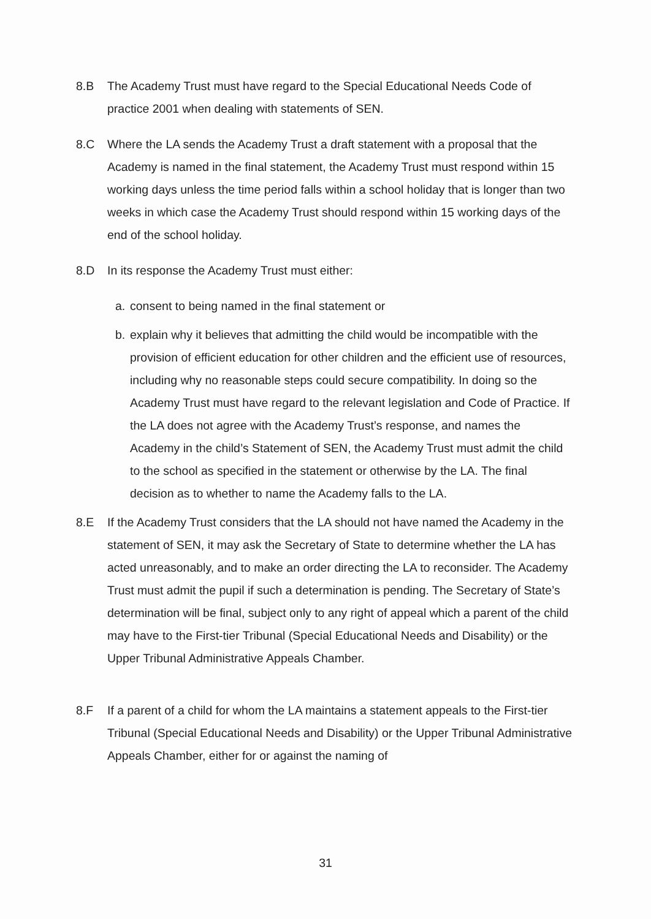8.B The Academy Trust must have regard to the Special Educational Needs Code of practice 2001 when dealing with statements of SEN.
8.C Where the LA sends the Academy Trust a draft statement with a proposal that the Academy is named in the final statement, the Academy Trust must respond within 15 working days unless the time period falls within a school holiday that is longer than two weeks in which case the Academy Trust should respond within 15 working days of the end of the school holiday.
8.D In its response the Academy Trust must either:
a. consent to being named in the final statement or
b. explain why it believes that admitting the child would be incompatible with the provision of efficient education for other children and the efficient use of resources, including why no reasonable steps could secure compatibility. In doing so the Academy Trust must have regard to the relevant legislation and Code of Practice. If the LA does not agree with the Academy Trust’s response, and names the Academy in the child’s Statement of SEN, the Academy Trust must admit the child to the school as specified in the statement or otherwise by the LA. The final decision as to whether to name the Academy falls to the LA.
8.E If the Academy Trust considers that the LA should not have named the Academy in the statement of SEN, it may ask the Secretary of State to determine whether the LA has acted unreasonably, and to make an order directing the LA to reconsider. The Academy Trust must admit the pupil if such a determination is pending. The Secretary of State’s determination will be final, subject only to any right of appeal which a parent of the child may have to the First-tier Tribunal (Special Educational Needs and Disability) or the Upper Tribunal Administrative Appeals Chamber.
8.F If a parent of a child for whom the LA maintains a statement appeals to the First-tier Tribunal (Special Educational Needs and Disability) or the Upper Tribunal Administrative Appeals Chamber, either for or against the naming of
31